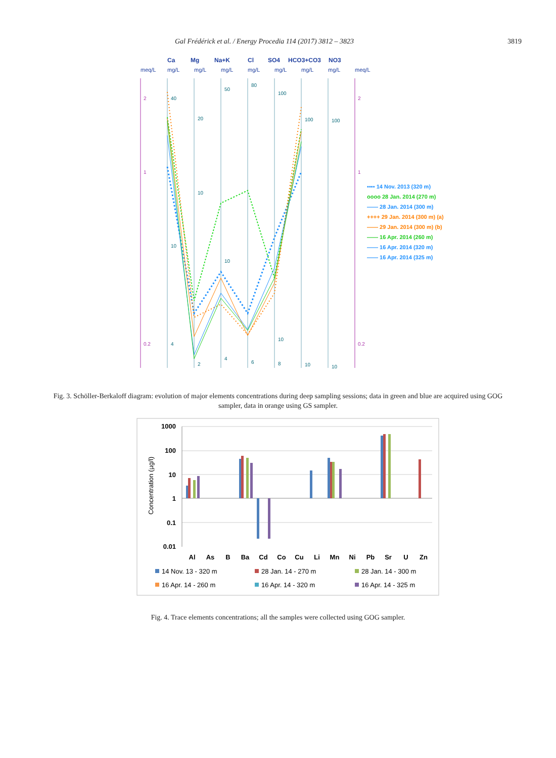Gal Frédérick et al. / Energy Procedia 114 (2017) 3812 – 3823 3819
Ca
Mg
Na+K
Cl
SO4
HCO3+CO3
NO3
meq/L
mg/L
mg/L
mg/L
mg/L
mg/L
mg/L
mg/L
meq/L
40
20
50
80
100
100
100
10
10
10
10
4
2
4
6
8
10
10
2
2
1
1
0.2
0.2
▪▪▪▪ 14 Nov. 2013 (320 m)
oooo 28 Jan. 2014 (270 m)
—— 28 Jan. 2014 (300 m)
++++ 29 Jan. 2014 (300 m) (a)
—— 29 Jan. 2014 (300 m) (b)
—— 16 Apr. 2014 (260 m)
—— 16 Apr. 2014 (320 m)
—— 16 Apr. 2014 (325 m)
Fig. 3. Schöller-Berkaloff diagram: evolution of major elements concentrations during deep sampling sessions; data in green and blue are acquired using GOG sampler, data in orange using GS sampler.
1000
100
10
1
0.1
0.01
Concentration (µg/l)
Al
As
B
Ba
Cd
Co
Cu
Li
Mn
Ni
Pb
Sr
U
Zn
14 Nov. 13 - 320 m
28 Jan. 14 - 270 m
28 Jan. 14 - 300 m
16 Apr. 14 - 260 m
16 Apr. 14 - 320 m
16 Apr. 14 - 325 m
Fig. 4. Trace elements concentrations; all the samples were collected using GOG sampler.